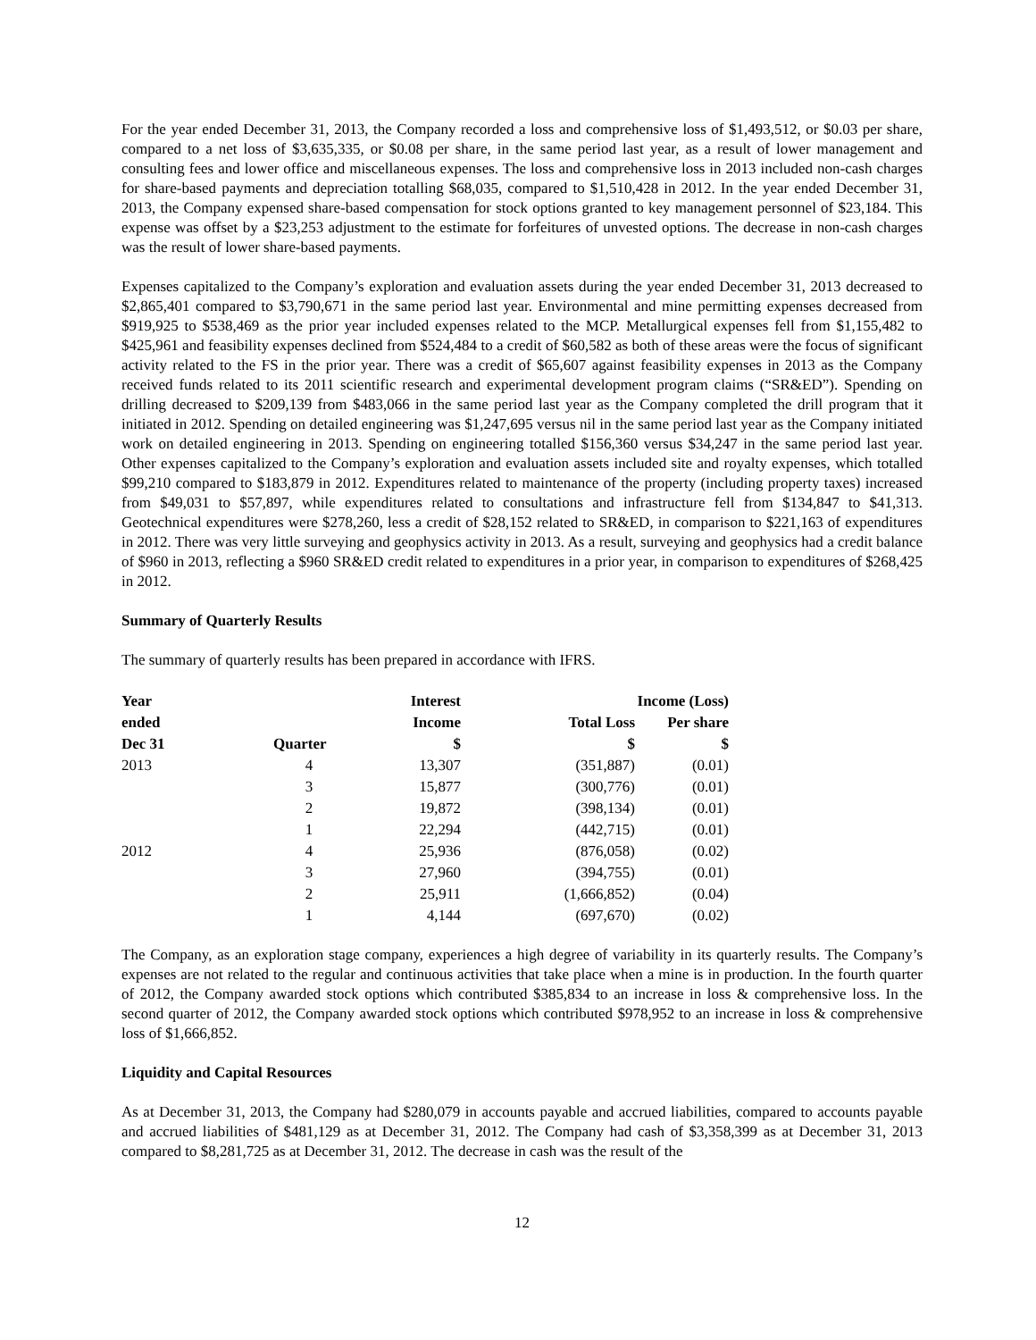For the year ended December 31, 2013, the Company recorded a loss and comprehensive loss of $1,493,512, or $0.03 per share, compared to a net loss of $3,635,335, or $0.08 per share, in the same period last year, as a result of lower management and consulting fees and lower office and miscellaneous expenses. The loss and comprehensive loss in 2013 included non-cash charges for share-based payments and depreciation totalling $68,035, compared to $1,510,428 in 2012. In the year ended December 31, 2013, the Company expensed share-based compensation for stock options granted to key management personnel of $23,184. This expense was offset by a $23,253 adjustment to the estimate for forfeitures of unvested options. The decrease in non-cash charges was the result of lower share-based payments.
Expenses capitalized to the Company’s exploration and evaluation assets during the year ended December 31, 2013 decreased to $2,865,401 compared to $3,790,671 in the same period last year. Environmental and mine permitting expenses decreased from $919,925 to $538,469 as the prior year included expenses related to the MCP. Metallurgical expenses fell from $1,155,482 to $425,961 and feasibility expenses declined from $524,484 to a credit of $60,582 as both of these areas were the focus of significant activity related to the FS in the prior year. There was a credit of $65,607 against feasibility expenses in 2013 as the Company received funds related to its 2011 scientific research and experimental development program claims (“SR&ED”). Spending on drilling decreased to $209,139 from $483,066 in the same period last year as the Company completed the drill program that it initiated in 2012. Spending on detailed engineering was $1,247,695 versus nil in the same period last year as the Company initiated work on detailed engineering in 2013. Spending on engineering totalled $156,360 versus $34,247 in the same period last year. Other expenses capitalized to the Company’s exploration and evaluation assets included site and royalty expenses, which totalled $99,210 compared to $183,879 in 2012. Expenditures related to maintenance of the property (including property taxes) increased from $49,031 to $57,897, while expenditures related to consultations and infrastructure fell from $134,847 to $41,313. Geotechnical expenditures were $278,260, less a credit of $28,152 related to SR&ED, in comparison to $221,163 of expenditures in 2012. There was very little surveying and geophysics activity in 2013. As a result, surveying and geophysics had a credit balance of $960 in 2013, reflecting a $960 SR&ED credit related to expenditures in a prior year, in comparison to expenditures of $268,425 in 2012.
Summary of Quarterly Results
The summary of quarterly results has been prepared in accordance with IFRS.
| Year | | Interest | | Income (Loss) | |
| --- | --- | --- | --- | --- | --- |
| ended | | Income | Total Loss | Per share | |
| Dec 31 | Quarter | $ | $ | $ | |
| 2013 | 4 | 13,307 | (351,887) | (0.01) | |
| | 3 | 15,877 | (300,776) | (0.01) | |
| | 2 | 19,872 | (398,134) | (0.01) | |
| | 1 | 22,294 | (442,715) | (0.01) | |
| 2012 | 4 | 25,936 | (876,058) | (0.02) | |
| | 3 | 27,960 | (394,755) | (0.01) | |
| | 2 | 25,911 | (1,666,852) | (0.04) | |
| | 1 | 4,144 | (697,670) | (0.02) | |
The Company, as an exploration stage company, experiences a high degree of variability in its quarterly results. The Company’s expenses are not related to the regular and continuous activities that take place when a mine is in production. In the fourth quarter of 2012, the Company awarded stock options which contributed $385,834 to an increase in loss & comprehensive loss. In the second quarter of 2012, the Company awarded stock options which contributed $978,952 to an increase in loss & comprehensive loss of $1,666,852.
Liquidity and Capital Resources
As at December 31, 2013, the Company had $280,079 in accounts payable and accrued liabilities, compared to accounts payable and accrued liabilities of $481,129 as at December 31, 2012. The Company had cash of $3,358,399 as at December 31, 2013 compared to $8,281,725 as at December 31, 2012. The decrease in cash was the result of the
12